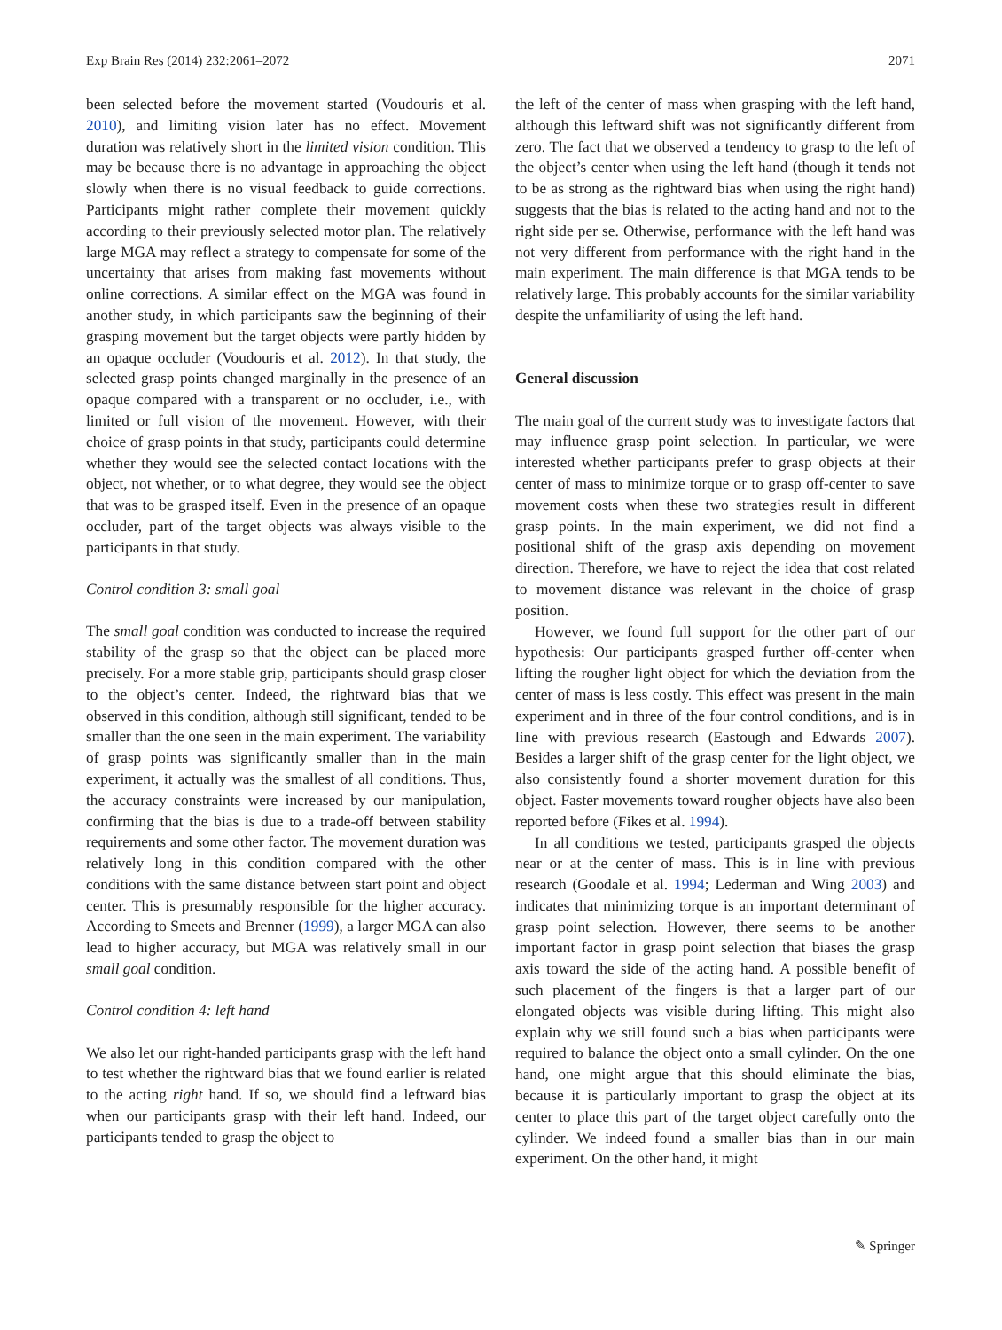Exp Brain Res (2014) 232:2061–2072 2071
been selected before the movement started (Voudouris et al. 2010), and limiting vision later has no effect. Movement duration was relatively short in the limited vision condition. This may be because there is no advantage in approaching the object slowly when there is no visual feedback to guide corrections. Participants might rather complete their movement quickly according to their previously selected motor plan. The relatively large MGA may reflect a strategy to compensate for some of the uncertainty that arises from making fast movements without online corrections. A similar effect on the MGA was found in another study, in which participants saw the beginning of their grasping movement but the target objects were partly hidden by an opaque occluder (Voudouris et al. 2012). In that study, the selected grasp points changed marginally in the presence of an opaque compared with a transparent or no occluder, i.e., with limited or full vision of the movement. However, with their choice of grasp points in that study, participants could determine whether they would see the selected contact locations with the object, not whether, or to what degree, they would see the object that was to be grasped itself. Even in the presence of an opaque occluder, part of the target objects was always visible to the participants in that study.
Control condition 3: small goal
The small goal condition was conducted to increase the required stability of the grasp so that the object can be placed more precisely. For a more stable grip, participants should grasp closer to the object’s center. Indeed, the rightward bias that we observed in this condition, although still significant, tended to be smaller than the one seen in the main experiment. The variability of grasp points was significantly smaller than in the main experiment, it actually was the smallest of all conditions. Thus, the accuracy constraints were increased by our manipulation, confirming that the bias is due to a trade-off between stability requirements and some other factor. The movement duration was relatively long in this condition compared with the other conditions with the same distance between start point and object center. This is presumably responsible for the higher accuracy. According to Smeets and Brenner (1999), a larger MGA can also lead to higher accuracy, but MGA was relatively small in our small goal condition.
Control condition 4: left hand
We also let our right-handed participants grasp with the left hand to test whether the rightward bias that we found earlier is related to the acting right hand. If so, we should find a leftward bias when our participants grasp with their left hand. Indeed, our participants tended to grasp the object to
the left of the center of mass when grasping with the left hand, although this leftward shift was not significantly different from zero. The fact that we observed a tendency to grasp to the left of the object’s center when using the left hand (though it tends not to be as strong as the rightward bias when using the right hand) suggests that the bias is related to the acting hand and not to the right side per se. Otherwise, performance with the left hand was not very different from performance with the right hand in the main experiment. The main difference is that MGA tends to be relatively large. This probably accounts for the similar variability despite the unfamiliarity of using the left hand.
General discussion
The main goal of the current study was to investigate factors that may influence grasp point selection. In particular, we were interested whether participants prefer to grasp objects at their center of mass to minimize torque or to grasp off-center to save movement costs when these two strategies result in different grasp points. In the main experiment, we did not find a positional shift of the grasp axis depending on movement direction. Therefore, we have to reject the idea that cost related to movement distance was relevant in the choice of grasp position.
However, we found full support for the other part of our hypothesis: Our participants grasped further off-center when lifting the rougher light object for which the deviation from the center of mass is less costly. This effect was present in the main experiment and in three of the four control conditions, and is in line with previous research (Eastough and Edwards 2007). Besides a larger shift of the grasp center for the light object, we also consistently found a shorter movement duration for this object. Faster movements toward rougher objects have also been reported before (Fikes et al. 1994).
In all conditions we tested, participants grasped the objects near or at the center of mass. This is in line with previous research (Goodale et al. 1994; Lederman and Wing 2003) and indicates that minimizing torque is an important determinant of grasp point selection. However, there seems to be another important factor in grasp point selection that biases the grasp axis toward the side of the acting hand. A possible benefit of such placement of the fingers is that a larger part of our elongated objects was visible during lifting. This might also explain why we still found such a bias when participants were required to balance the object onto a small cylinder. On the one hand, one might argue that this should eliminate the bias, because it is particularly important to grasp the object at its center to place this part of the target object carefully onto the cylinder. We indeed found a smaller bias than in our main experiment. On the other hand, it might
✎ Springer